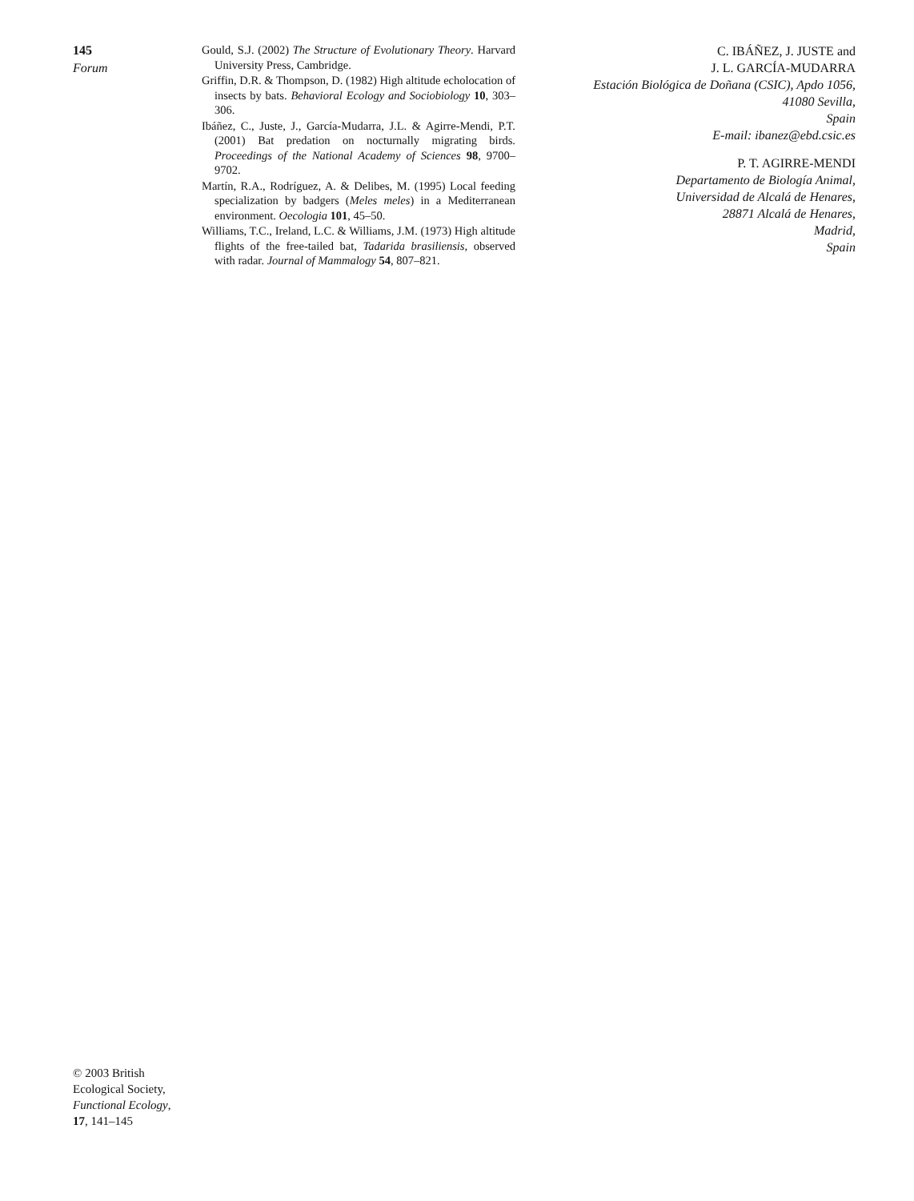145
Forum
Gould, S.J. (2002) The Structure of Evolutionary Theory. Harvard University Press, Cambridge.
Griffin, D.R. & Thompson, D. (1982) High altitude echolocation of insects by bats. Behavioral Ecology and Sociobiology 10, 303–306.
Ibáñez, C., Juste, J., García-Mudarra, J.L. & Agirre-Mendi, P.T. (2001) Bat predation on nocturnally migrating birds. Proceedings of the National Academy of Sciences 98, 9700–9702.
Martín, R.A., Rodríguez, A. & Delibes, M. (1995) Local feeding specialization by badgers (Meles meles) in a Mediterranean environment. Oecologia 101, 45–50.
Williams, T.C., Ireland, L.C. & Williams, J.M. (1973) High altitude flights of the free-tailed bat, Tadarida brasiliensis, observed with radar. Journal of Mammalogy 54, 807–821.
C. IBÁÑEZ, J. JUSTE and
J. L. GARCÍA-MUDARRA
Estación Biológica de Doñana (CSIC), Apdo 1056,
41080 Sevilla,
Spain
E-mail: ibanez@ebd.csic.es
P. T. AGIRRE-MENDI
Departamento de Biología Animal,
Universidad de Alcalá de Henares,
28871 Alcalá de Henares,
Madrid,
Spain
© 2003 British
Ecological Society,
Functional Ecology,
17, 141–145